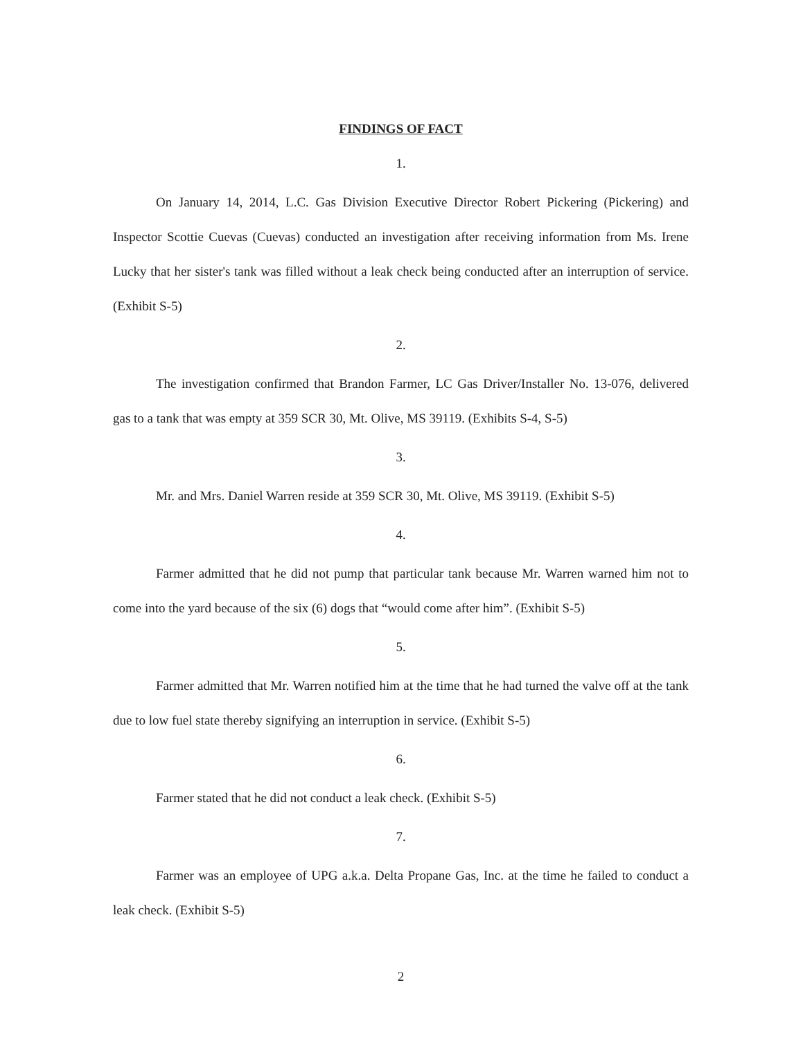FINDINGS OF FACT
1.
On January 14, 2014, L.C. Gas Division Executive Director Robert Pickering (Pickering) and Inspector Scottie Cuevas (Cuevas) conducted an investigation after receiving information from Ms. Irene Lucky that her sister's tank was filled without a leak check being conducted after an interruption of service. (Exhibit S-5)
2.
The investigation confirmed that Brandon Farmer, LC Gas Driver/Installer No. 13-076, delivered gas to a tank that was empty at 359 SCR 30, Mt. Olive, MS 39119. (Exhibits S-4, S-5)
3.
Mr. and Mrs. Daniel Warren reside at 359 SCR 30, Mt. Olive, MS 39119. (Exhibit S-5)
4.
Farmer admitted that he did not pump that particular tank because Mr. Warren warned him not to come into the yard because of the six (6) dogs that “would come after him”. (Exhibit S-5)
5.
Farmer admitted that Mr. Warren notified him at the time that he had turned the valve off at the tank due to low fuel state thereby signifying an interruption in service. (Exhibit S-5)
6.
Farmer stated that he did not conduct a leak check. (Exhibit S-5)
7.
Farmer was an employee of UPG a.k.a. Delta Propane Gas, Inc. at the time he failed to conduct a leak check. (Exhibit S-5)
2